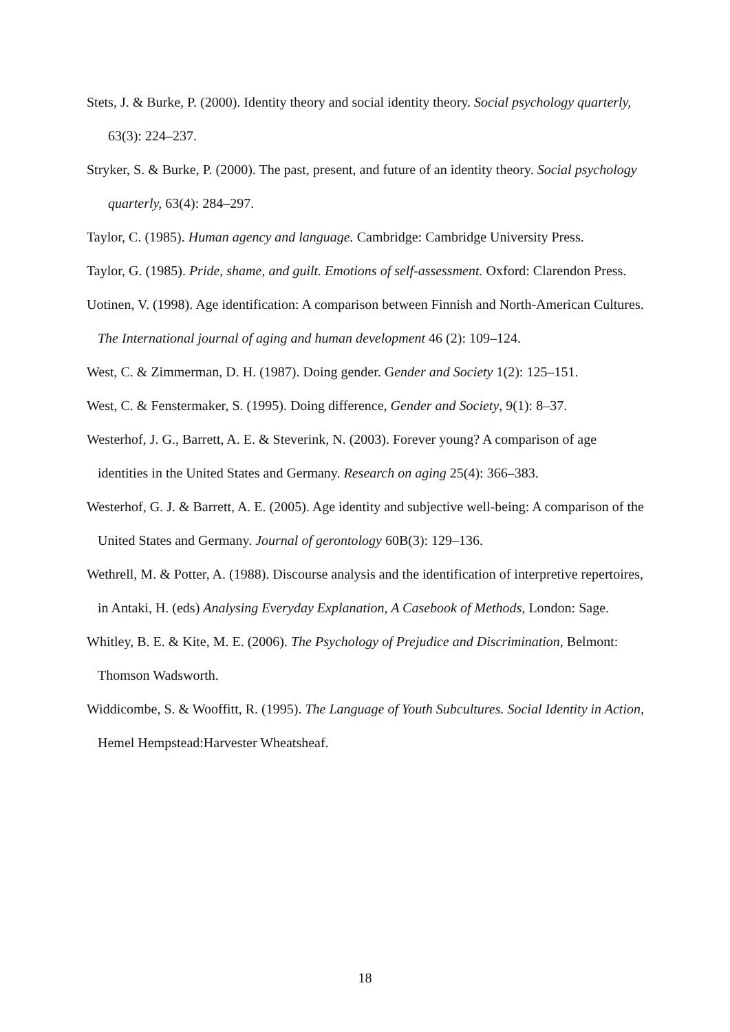Stets, J. & Burke, P. (2000). Identity theory and social identity theory. Social psychology quarterly, 63(3): 224–237.
Stryker, S. & Burke, P. (2000). The past, present, and future of an identity theory. Social psychology quarterly, 63(4): 284–297.
Taylor, C. (1985). Human agency and language. Cambridge: Cambridge University Press.
Taylor, G. (1985). Pride, shame, and guilt. Emotions of self-assessment. Oxford: Clarendon Press.
Uotinen, V. (1998). Age identification: A comparison between Finnish and North-American Cultures. The International journal of aging and human development 46 (2): 109–124.
West, C. & Zimmerman, D. H. (1987). Doing gender. Gender and Society 1(2): 125–151.
West, C. & Fenstermaker, S. (1995). Doing difference, Gender and Society, 9(1): 8–37.
Westerhof, J. G., Barrett, A. E. & Steverink, N. (2003). Forever young? A comparison of age identities in the United States and Germany. Research on aging 25(4): 366–383.
Westerhof, G. J. & Barrett, A. E. (2005). Age identity and subjective well-being: A comparison of the United States and Germany. Journal of gerontology 60B(3): 129–136.
Wethrell, M. & Potter, A. (1988). Discourse analysis and the identification of interpretive repertoires, in Antaki, H. (eds) Analysing Everyday Explanation, A Casebook of Methods, London: Sage.
Whitley, B. E. & Kite, M. E. (2006). The Psychology of Prejudice and Discrimination, Belmont: Thomson Wadsworth.
Widdicombe, S. & Wooffitt, R. (1995). The Language of Youth Subcultures. Social Identity in Action, Hemel Hempstead:Harvester Wheatsheaf.
18